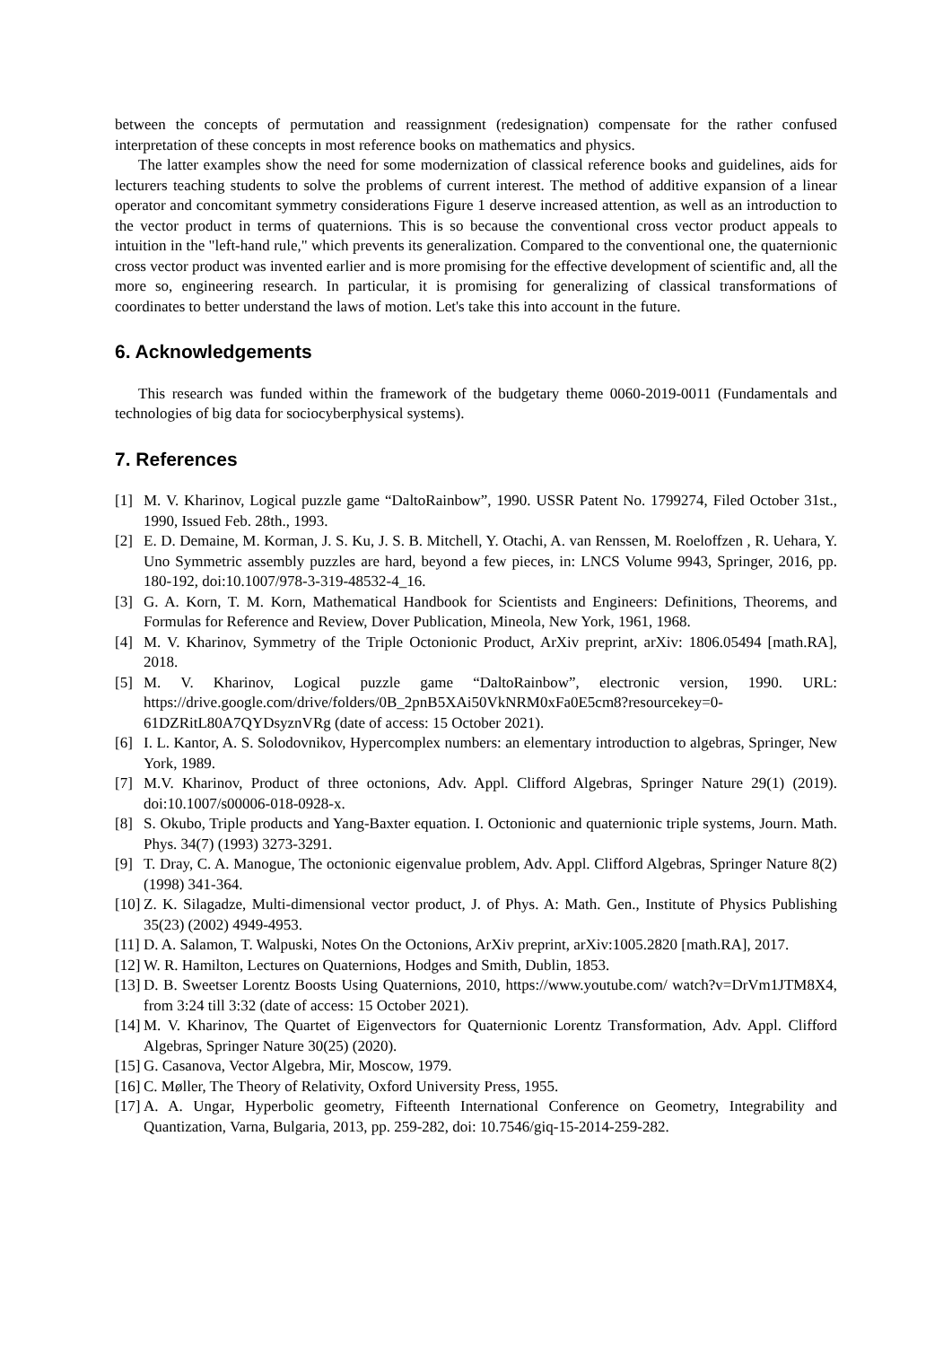between the concepts of permutation and reassignment (redesignation) compensate for the rather confused interpretation of these concepts in most reference books on mathematics and physics.
The latter examples show the need for some modernization of classical reference books and guidelines, aids for lecturers teaching students to solve the problems of current interest. The method of additive expansion of a linear operator and concomitant symmetry considerations Figure 1 deserve increased attention, as well as an introduction to the vector product in terms of quaternions. This is so because the conventional cross vector product appeals to intuition in the "left-hand rule," which prevents its generalization. Compared to the conventional one, the quaternionic cross vector product was invented earlier and is more promising for the effective development of scientific and, all the more so, engineering research. In particular, it is promising for generalizing of classical transformations of coordinates to better understand the laws of motion. Let's take this into account in the future.
6. Acknowledgements
This research was funded within the framework of the budgetary theme 0060-2019-0011 (Fundamentals and technologies of big data for sociocyberphysical systems).
7. References
[1] M. V. Kharinov, Logical puzzle game “DaltoRainbow”, 1990. USSR Patent No. 1799274, Filed October 31st., 1990, Issued Feb. 28th., 1993.
[2] E. D. Demaine, M. Korman, J. S. Ku, J. S. B. Mitchell, Y. Otachi, A. van Renssen, M. Roeloffzen , R. Uehara, Y. Uno Symmetric assembly puzzles are hard, beyond a few pieces, in: LNCS Volume 9943, Springer, 2016, pp. 180-192, doi:10.1007/978-3-319-48532-4_16.
[3] G. A. Korn, T. M. Korn, Mathematical Handbook for Scientists and Engineers: Definitions, Theorems, and Formulas for Reference and Review, Dover Publication, Mineola, New York, 1961, 1968.
[4] M. V. Kharinov, Symmetry of the Triple Octonionic Product, ArXiv preprint, arXiv: 1806.05494 [math.RA], 2018.
[5] M. V. Kharinov, Logical puzzle game “DaltoRainbow”, electronic version, 1990. URL: https://drive.google.com/drive/folders/0B_2pnB5XAi50VkNRM0xFa0E5cm8?resourcekey=0-61DZRitL80A7QYDsyznVRg (date of access: 15 October 2021).
[6] I. L. Kantor, A. S. Solodovnikov, Hypercomplex numbers: an elementary introduction to algebras, Springer, New York, 1989.
[7] M.V. Kharinov, Product of three octonions, Adv. Appl. Clifford Algebras, Springer Nature 29(1) (2019). doi:10.1007/s00006-018-0928-x.
[8] S. Okubo, Triple products and Yang-Baxter equation. I. Octonionic and quaternionic triple systems, Journ. Math. Phys. 34(7) (1993) 3273-3291.
[9] T. Dray, C. A. Manogue, The octonionic eigenvalue problem, Adv. Appl. Clifford Algebras, Springer Nature 8(2) (1998) 341-364.
[10] Z. K. Silagadze, Multi-dimensional vector product, J. of Phys. A: Math. Gen., Institute of Physics Publishing 35(23) (2002) 4949-4953.
[11] D. A. Salamon, T. Walpuski, Notes On the Octonions, ArXiv preprint, arXiv:1005.2820 [math.RA], 2017.
[12] W. R. Hamilton, Lectures on Quaternions, Hodges and Smith, Dublin, 1853.
[13] D. B. Sweetser Lorentz Boosts Using Quaternions, 2010, https://www.youtube.com/ watch?v=DrVm1JTM8X4, from 3:24 till 3:32 (date of access: 15 October 2021).
[14] M. V. Kharinov, The Quartet of Eigenvectors for Quaternionic Lorentz Transformation, Adv. Appl. Clifford Algebras, Springer Nature 30(25) (2020).
[15] G. Casanova, Vector Algebra, Mir, Moscow, 1979.
[16] C. Møller, The Theory of Relativity, Oxford University Press, 1955.
[17] A. A. Ungar, Hyperbolic geometry, Fifteenth International Conference on Geometry, Integrability and Quantization, Varna, Bulgaria, 2013, pp. 259-282, doi: 10.7546/giq-15-2014-259-282.